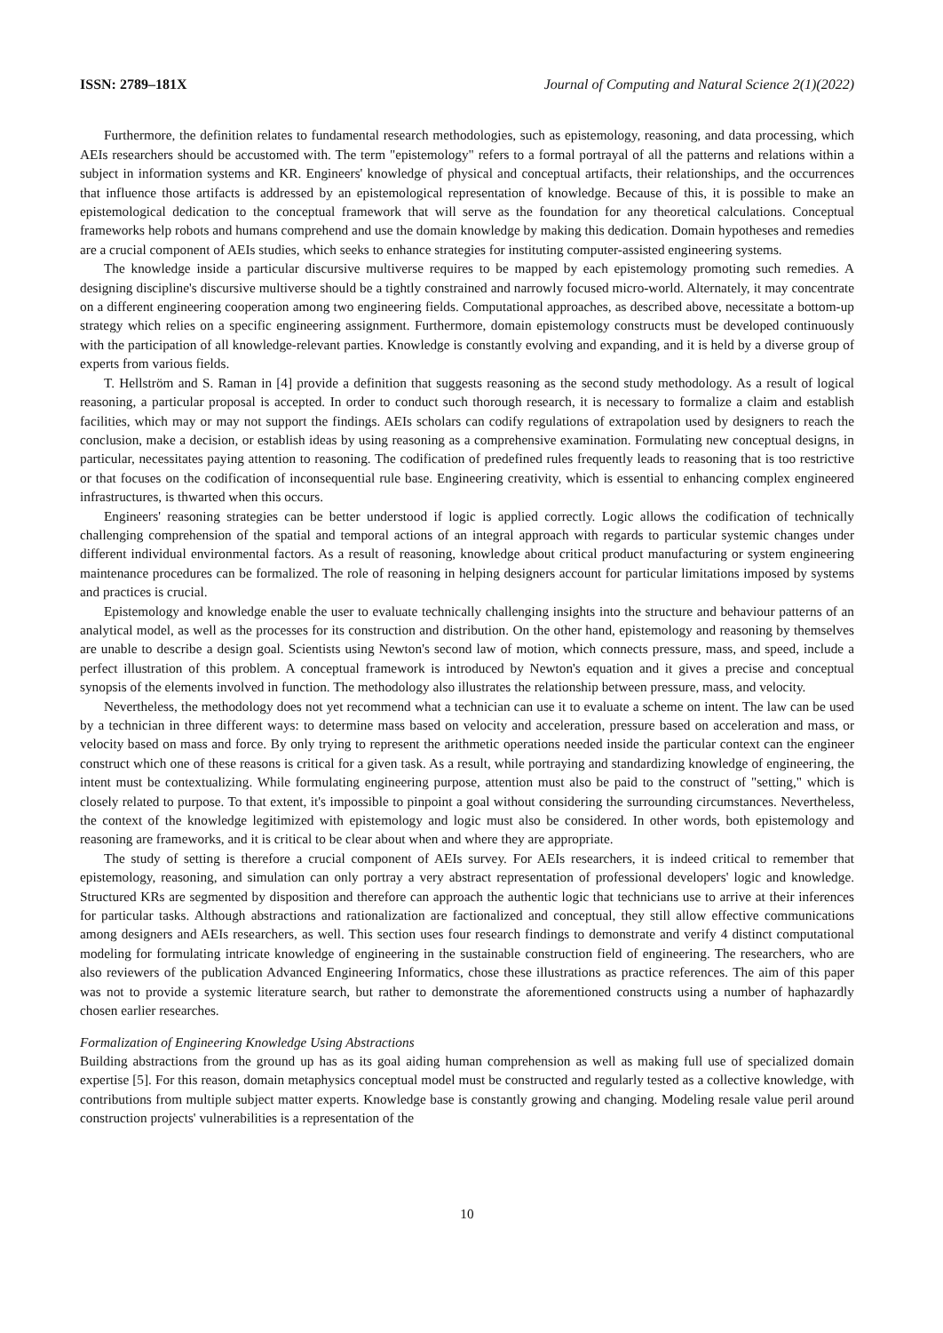ISSN: 2789–181X Journal of Computing and Natural Science 2(1)(2022)
Furthermore, the definition relates to fundamental research methodologies, such as epistemology, reasoning, and data processing, which AEIs researchers should be accustomed with. The term "epistemology" refers to a formal portrayal of all the patterns and relations within a subject in information systems and KR. Engineers' knowledge of physical and conceptual artifacts, their relationships, and the occurrences that influence those artifacts is addressed by an epistemological representation of knowledge. Because of this, it is possible to make an epistemological dedication to the conceptual framework that will serve as the foundation for any theoretical calculations. Conceptual frameworks help robots and humans comprehend and use the domain knowledge by making this dedication. Domain hypotheses and remedies are a crucial component of AEIs studies, which seeks to enhance strategies for instituting computer-assisted engineering systems.
The knowledge inside a particular discursive multiverse requires to be mapped by each epistemology promoting such remedies. A designing discipline's discursive multiverse should be a tightly constrained and narrowly focused micro-world. Alternately, it may concentrate on a different engineering cooperation among two engineering fields. Computational approaches, as described above, necessitate a bottom-up strategy which relies on a specific engineering assignment. Furthermore, domain epistemology constructs must be developed continuously with the participation of all knowledge-relevant parties. Knowledge is constantly evolving and expanding, and it is held by a diverse group of experts from various fields.
T. Hellström and S. Raman in [4] provide a definition that suggests reasoning as the second study methodology. As a result of logical reasoning, a particular proposal is accepted. In order to conduct such thorough research, it is necessary to formalize a claim and establish facilities, which may or may not support the findings. AEIs scholars can codify regulations of extrapolation used by designers to reach the conclusion, make a decision, or establish ideas by using reasoning as a comprehensive examination. Formulating new conceptual designs, in particular, necessitates paying attention to reasoning. The codification of predefined rules frequently leads to reasoning that is too restrictive or that focuses on the codification of inconsequential rule base. Engineering creativity, which is essential to enhancing complex engineered infrastructures, is thwarted when this occurs.
Engineers' reasoning strategies can be better understood if logic is applied correctly. Logic allows the codification of technically challenging comprehension of the spatial and temporal actions of an integral approach with regards to particular systemic changes under different individual environmental factors. As a result of reasoning, knowledge about critical product manufacturing or system engineering maintenance procedures can be formalized. The role of reasoning in helping designers account for particular limitations imposed by systems and practices is crucial.
Epistemology and knowledge enable the user to evaluate technically challenging insights into the structure and behaviour patterns of an analytical model, as well as the processes for its construction and distribution. On the other hand, epistemology and reasoning by themselves are unable to describe a design goal. Scientists using Newton's second law of motion, which connects pressure, mass, and speed, include a perfect illustration of this problem. A conceptual framework is introduced by Newton's equation and it gives a precise and conceptual synopsis of the elements involved in function. The methodology also illustrates the relationship between pressure, mass, and velocity.
Nevertheless, the methodology does not yet recommend what a technician can use it to evaluate a scheme on intent. The law can be used by a technician in three different ways: to determine mass based on velocity and acceleration, pressure based on acceleration and mass, or velocity based on mass and force. By only trying to represent the arithmetic operations needed inside the particular context can the engineer construct which one of these reasons is critical for a given task. As a result, while portraying and standardizing knowledge of engineering, the intent must be contextualizing. While formulating engineering purpose, attention must also be paid to the construct of "setting," which is closely related to purpose. To that extent, it's impossible to pinpoint a goal without considering the surrounding circumstances. Nevertheless, the context of the knowledge legitimized with epistemology and logic must also be considered. In other words, both epistemology and reasoning are frameworks, and it is critical to be clear about when and where they are appropriate.
The study of setting is therefore a crucial component of AEIs survey. For AEIs researchers, it is indeed critical to remember that epistemology, reasoning, and simulation can only portray a very abstract representation of professional developers' logic and knowledge. Structured KRs are segmented by disposition and therefore can approach the authentic logic that technicians use to arrive at their inferences for particular tasks. Although abstractions and rationalization are factionalized and conceptual, they still allow effective communications among designers and AEIs researchers, as well. This section uses four research findings to demonstrate and verify 4 distinct computational modeling for formulating intricate knowledge of engineering in the sustainable construction field of engineering. The researchers, who are also reviewers of the publication Advanced Engineering Informatics, chose these illustrations as practice references. The aim of this paper was not to provide a systemic literature search, but rather to demonstrate the aforementioned constructs using a number of haphazardly chosen earlier researches.
Formalization of Engineering Knowledge Using Abstractions
Building abstractions from the ground up has as its goal aiding human comprehension as well as making full use of specialized domain expertise [5]. For this reason, domain metaphysics conceptual model must be constructed and regularly tested as a collective knowledge, with contributions from multiple subject matter experts. Knowledge base is constantly growing and changing. Modeling resale value peril around construction projects' vulnerabilities is a representation of the
10